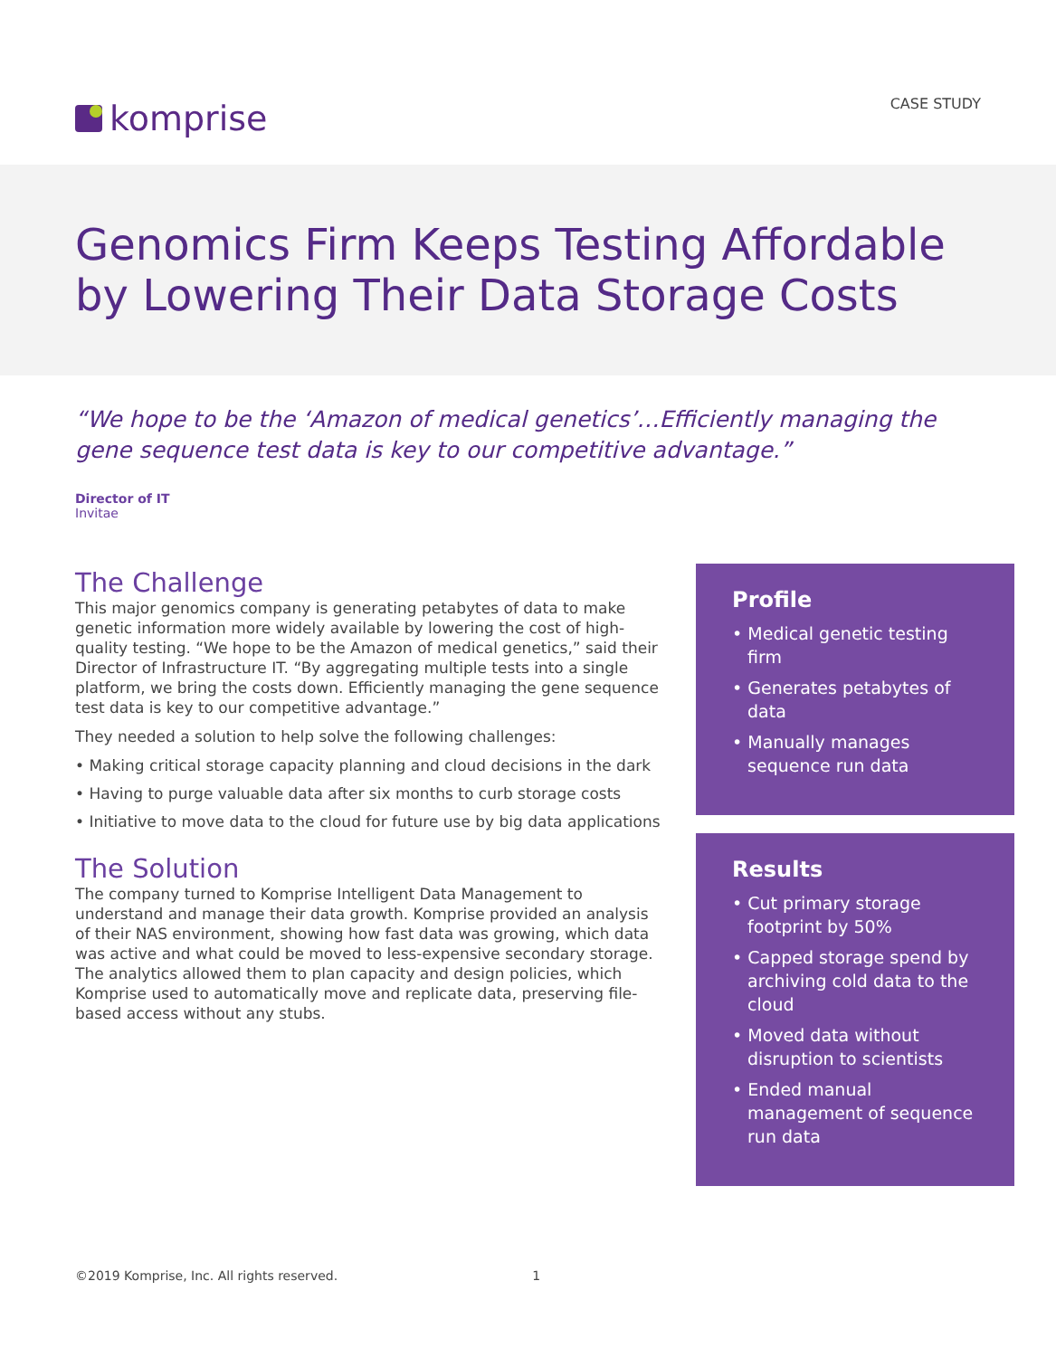komprise
CASE STUDY
Genomics Firm Keeps Testing Affordable by Lowering Their Data Storage Costs
“We hope to be the ‘Amazon of medical genetics’…Efficiently managing the gene sequence test data is key to our competitive advantage.”
Director of IT
Invitae
The Challenge
This major genomics company is generating petabytes of data to make genetic information more widely available by lowering the cost of high-quality testing. “We hope to be the Amazon of medical genetics,” said their Director of Infrastructure IT. “By aggregating multiple tests into a single platform, we bring the costs down. Efficiently managing the gene sequence test data is key to our competitive advantage.”
They needed a solution to help solve the following challenges:
• Making critical storage capacity planning and cloud decisions in the dark
• Having to purge valuable data after six months to curb storage costs
• Initiative to move data to the cloud for future use by big data applications
The Solution
The company turned to Komprise Intelligent Data Management to understand and manage their data growth. Komprise provided an analysis of their NAS environment, showing how fast data was growing, which data was active and what could be moved to less-expensive secondary storage. The analytics allowed them to plan capacity and design policies, which Komprise used to automatically move and replicate data, preserving file-based access without any stubs.
Profile
• Medical genetic testing firm
• Generates petabytes of data
• Manually manages sequence run data
Results
• Cut primary storage footprint by 50%
• Capped storage spend by archiving cold data to the cloud
• Moved data without disruption to scientists
• Ended manual management of sequence run data
©2019 Komprise, Inc. All rights reserved. 1